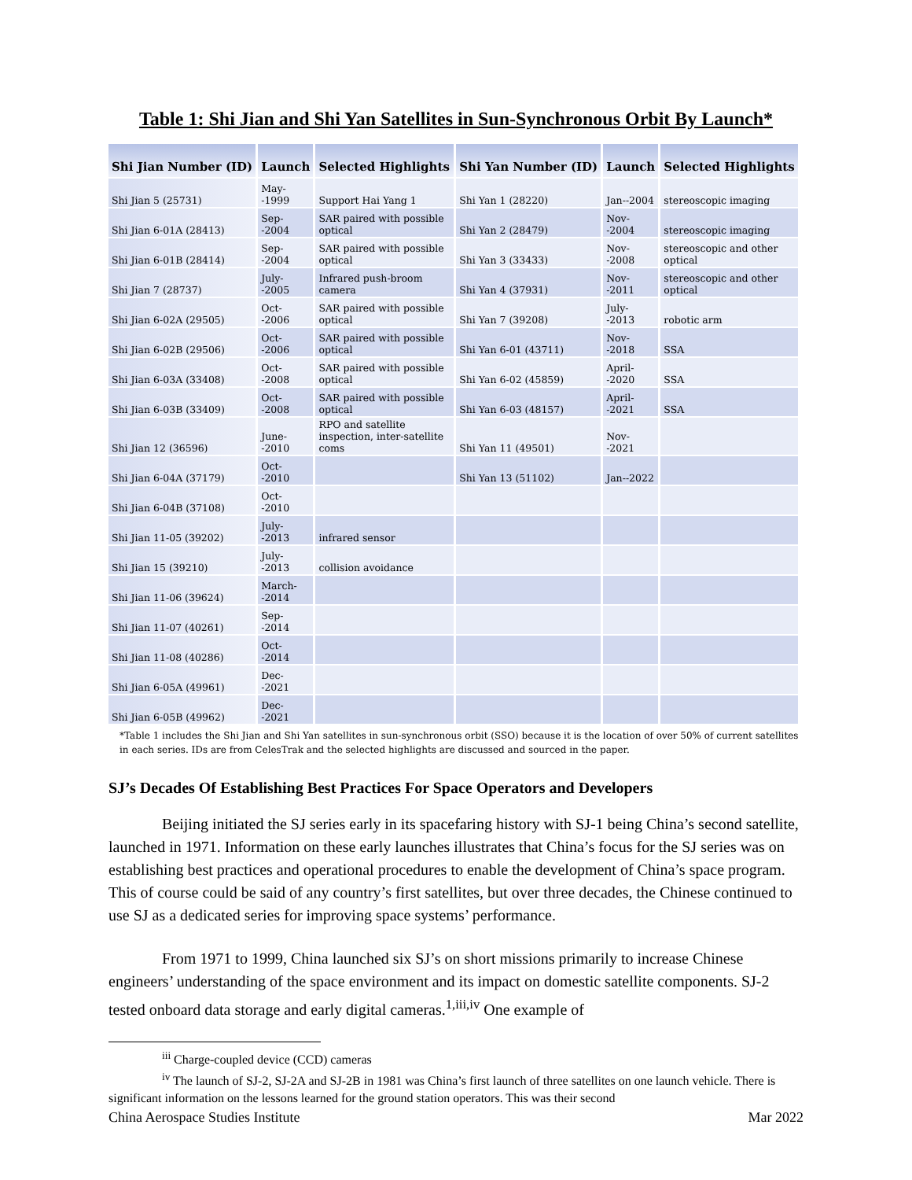Table 1: Shi Jian and Shi Yan Satellites in Sun-Synchronous Orbit By Launch*
| Shi Jian Number (ID) | Launch | Selected Highlights | Shi Yan Number (ID) | Launch | Selected Highlights |
| --- | --- | --- | --- | --- | --- |
| Shi Jian 5 (25731) | May--1999 | Support Hai Yang 1 | Shi Yan 1 (28220) | Jan--2004 | stereoscopic imaging |
| Shi Jian 6-01A (28413) | Sep--2004 | SAR paired with possible optical | Shi Yan 2 (28479) | Nov--2004 | stereoscopic imaging |
| Shi Jian 6-01B (28414) | Sep--2004 | SAR paired with possible optical | Shi Yan 3 (33433) | Nov--2008 | stereoscopic and other optical |
| Shi Jian 7 (28737) | July--2005 | Infrared push-broom camera | Shi Yan 4 (37931) | Nov--2011 | stereoscopic and other optical |
| Shi Jian 6-02A (29505) | Oct--2006 | SAR paired with possible optical | Shi Yan 7 (39208) | July--2013 | robotic arm |
| Shi Jian 6-02B (29506) | Oct--2006 | SAR paired with possible optical | Shi Yan 6-01 (43711) | Nov--2018 | SSA |
| Shi Jian 6-03A (33408) | Oct--2008 | SAR paired with possible optical | Shi Yan 6-02 (45859) | April--2020 | SSA |
| Shi Jian 6-03B (33409) | Oct--2008 | SAR paired with possible optical | Shi Yan 6-03 (48157) | April--2021 | SSA |
| Shi Jian 12 (36596) | June--2010 | RPO and satellite inspection, inter-satellite coms | Shi Yan 11 (49501) | Nov--2021 | |
| Shi Jian 6-04A (37179) | Oct--2010 | | Shi Yan 13 (51102) | Jan--2022 | |
| Shi Jian 6-04B (37108) | Oct--2010 | | | | |
| Shi Jian 11-05 (39202) | July--2013 | infrared sensor | | | |
| Shi Jian 15 (39210) | July--2013 | collision avoidance | | | |
| Shi Jian 11-06 (39624) | March--2014 | | | | |
| Shi Jian 11-07 (40261) | Sep--2014 | | | | |
| Shi Jian 11-08 (40286) | Oct--2014 | | | | |
| Shi Jian 6-05A (49961) | Dec--2021 | | | | |
| Shi Jian 6-05B (49962) | Dec--2021 | | | | |
*Table 1 includes the Shi Jian and Shi Yan satellites in sun-synchronous orbit (SSO) because it is the location of over 50% of current satellites in each series. IDs are from CelesTrak and the selected highlights are discussed and sourced in the paper.
SJ’s Decades Of Establishing Best Practices For Space Operators and Developers
Beijing initiated the SJ series early in its spacefaring history with SJ-1 being China’s second satellite, launched in 1971. Information on these early launches illustrates that China’s focus for the SJ series was on establishing best practices and operational procedures to enable the development of China’s space program. This of course could be said of any country’s first satellites, but over three decades, the Chinese continued to use SJ as a dedicated series for improving space systems’ performance.
From 1971 to 1999, China launched six SJ’s on short missions primarily to increase Chinese engineers’ understanding of the space environment and its impact on domestic satellite components. SJ-2 tested onboard data storage and early digital cameras.<sup>1,iii,iv</sup> One example of
<sup>iii</sup> Charge-coupled device (CCD) cameras
<sup>iv</sup> The launch of SJ-2, SJ-2A and SJ-2B in 1981 was China’s first launch of three satellites on one launch vehicle. There is significant information on the lessons learned for the ground station operators. This was their second
China Aerospace Studies Institute Mar 2022